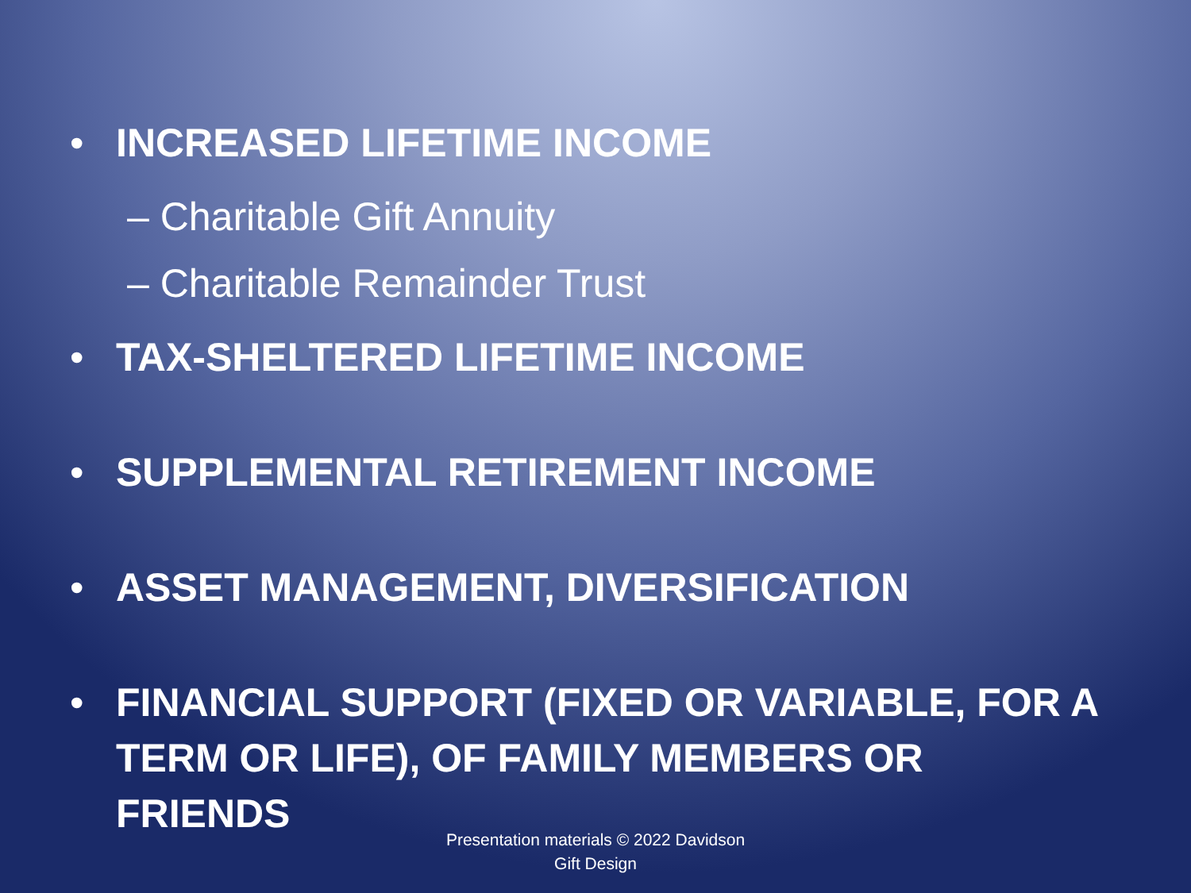• INCREASED LIFETIME INCOME
– Charitable Gift Annuity
– Charitable Remainder Trust
• TAX-SHELTERED LIFETIME INCOME
• SUPPLEMENTAL RETIREMENT INCOME
• ASSET MANAGEMENT, DIVERSIFICATION
• FINANCIAL SUPPORT (FIXED OR VARIABLE, FOR A TERM OR LIFE), OF FAMILY MEMBERS OR FRIENDS
Presentation materials © 2022 Davidson
Gift Design